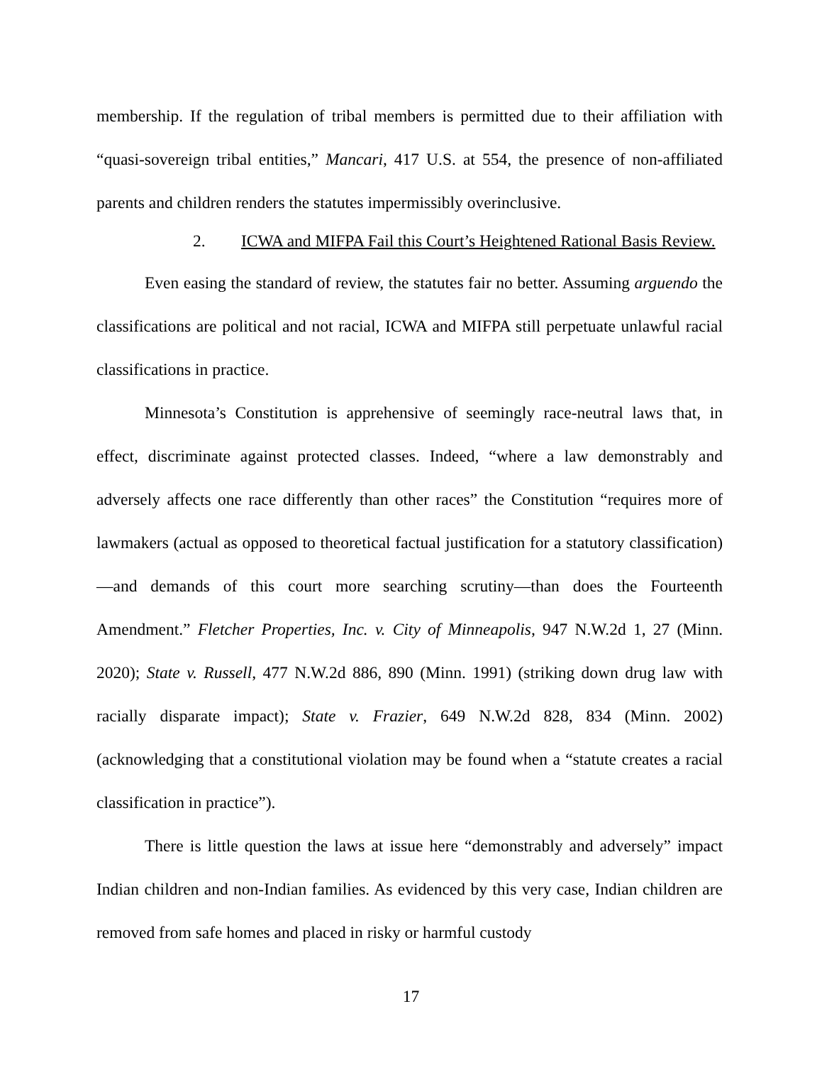membership. If the regulation of tribal members is permitted due to their affiliation with “quasi-sovereign tribal entities,” Mancari, 417 U.S. at 554, the presence of non-affiliated parents and children renders the statutes impermissibly overinclusive.
2. ICWA and MIFPA Fail this Court’s Heightened Rational Basis Review.
Even easing the standard of review, the statutes fair no better. Assuming arguendo the classifications are political and not racial, ICWA and MIFPA still perpetuate unlawful racial classifications in practice.
Minnesota’s Constitution is apprehensive of seemingly race-neutral laws that, in effect, discriminate against protected classes. Indeed, “where a law demonstrably and adversely affects one race differently than other races” the Constitution “requires more of lawmakers (actual as opposed to theoretical factual justification for a statutory classification)—and demands of this court more searching scrutiny—than does the Fourteenth Amendment.” Fletcher Properties, Inc. v. City of Minneapolis, 947 N.W.2d 1, 27 (Minn. 2020); State v. Russell, 477 N.W.2d 886, 890 (Minn. 1991) (striking down drug law with racially disparate impact); State v. Frazier, 649 N.W.2d 828, 834 (Minn. 2002) (acknowledging that a constitutional violation may be found when a “statute creates a racial classification in practice”).
There is little question the laws at issue here “demonstrably and adversely” impact Indian children and non-Indian families. As evidenced by this very case, Indian children are removed from safe homes and placed in risky or harmful custody
17